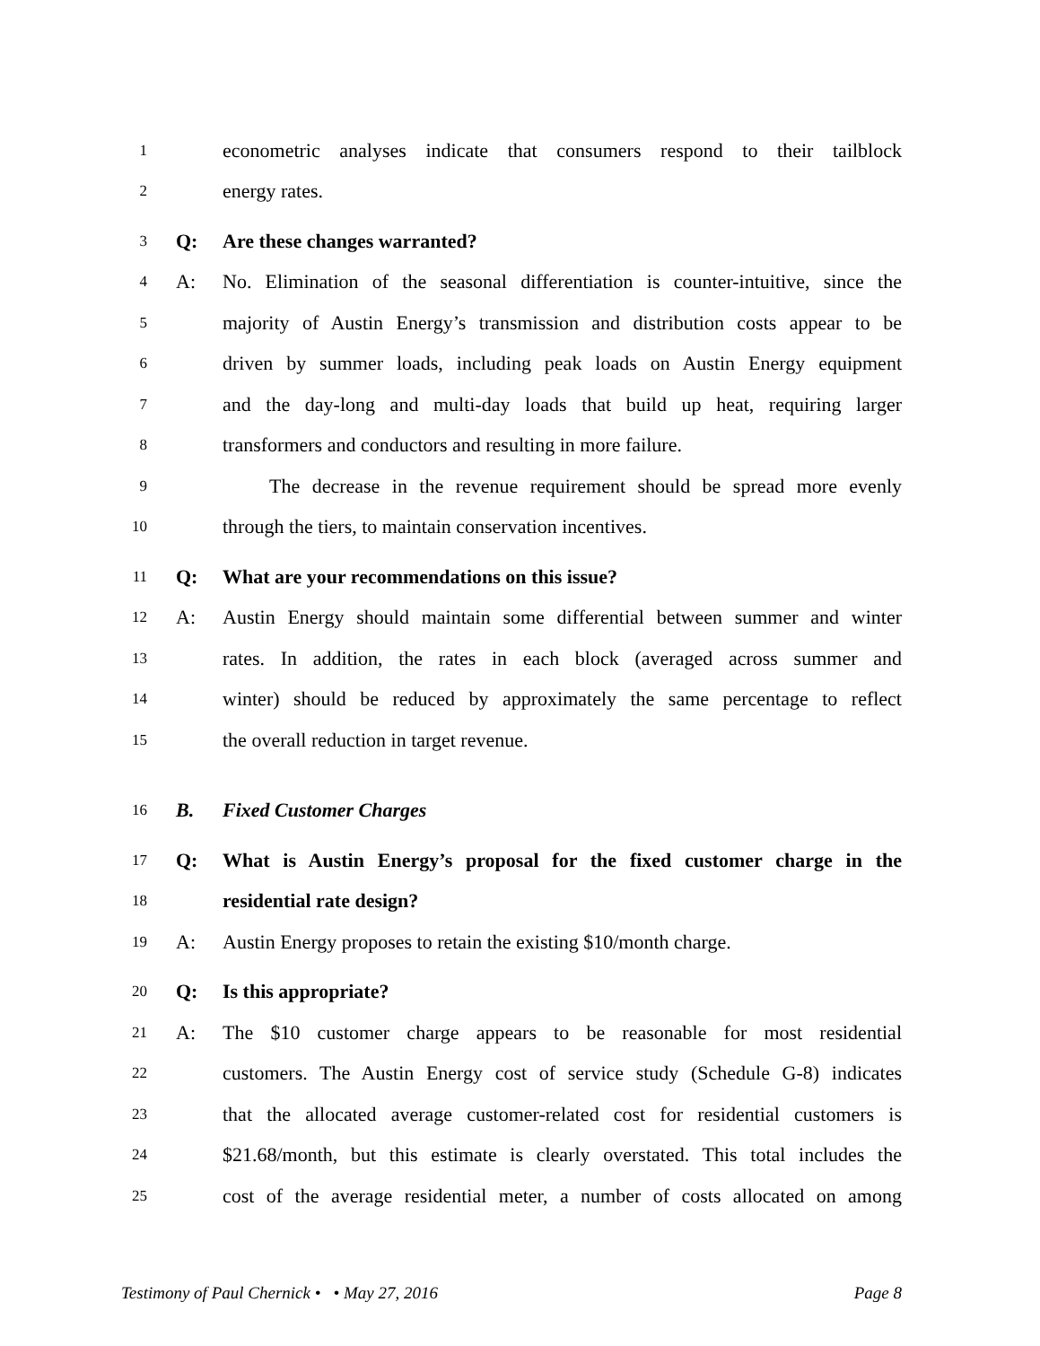1 econometric analyses indicate that consumers respond to their tailblock
2 energy rates.
3 Q: Are these changes warranted?
4 A: No. Elimination of the seasonal differentiation is counter-intuitive, since the
5 majority of Austin Energy’s transmission and distribution costs appear to be
6 driven by summer loads, including peak loads on Austin Energy equipment
7 and the day-long and multi-day loads that build up heat, requiring larger
8 transformers and conductors and resulting in more failure.
9 The decrease in the revenue requirement should be spread more evenly
10 through the tiers, to maintain conservation incentives.
11 Q: What are your recommendations on this issue?
12 A: Austin Energy should maintain some differential between summer and winter
13 rates. In addition, the rates in each block (averaged across summer and
14 winter) should be reduced by approximately the same percentage to reflect
15 the overall reduction in target revenue.
16 B. Fixed Customer Charges
17 Q: What is Austin Energy’s proposal for the fixed customer charge in the
18 residential rate design?
19 A: Austin Energy proposes to retain the existing $10/month charge.
20 Q: Is this appropriate?
21 A: The $10 customer charge appears to be reasonable for most residential
22 customers. The Austin Energy cost of service study (Schedule G-8) indicates
23 that the allocated average customer-related cost for residential customers is
24 $21.68/month, but this estimate is clearly overstated. This total includes the
25 cost of the average residential meter, a number of costs allocated on among
Testimony of Paul Chernick • • May 27, 2016 Page 8